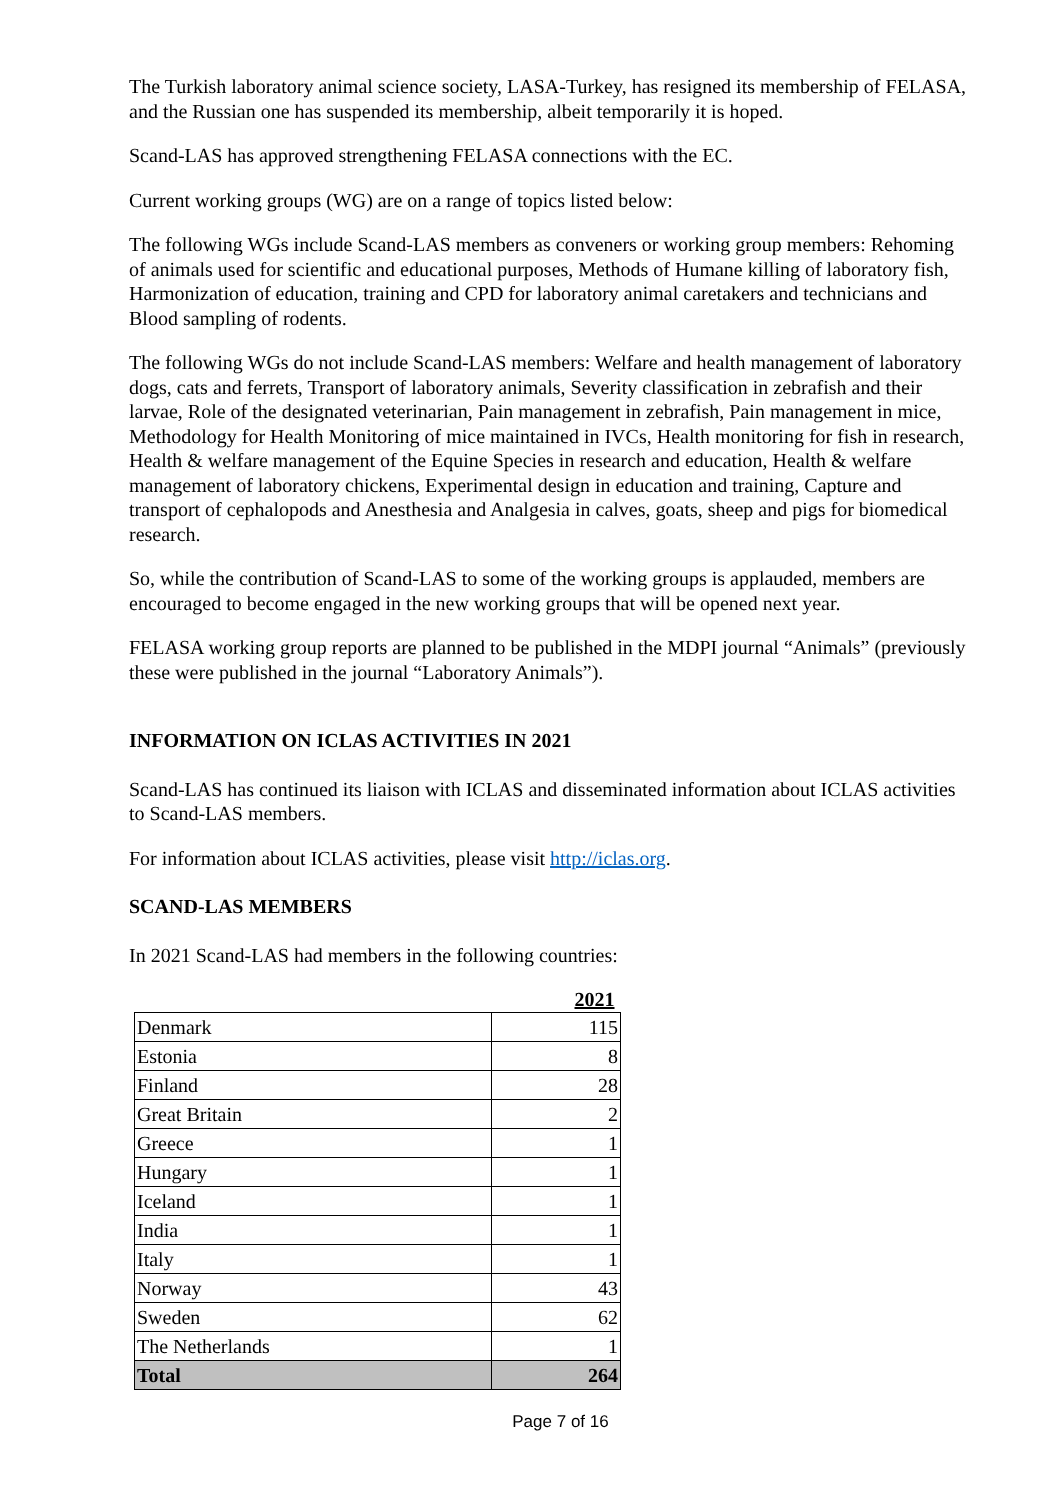The Turkish laboratory animal science society, LASA-Turkey, has resigned its membership of FELASA, and the Russian one has suspended its membership, albeit temporarily it is hoped.
Scand-LAS has approved strengthening FELASA connections with the EC.
Current working groups (WG) are on a range of topics listed below:
The following WGs include Scand-LAS members as conveners or working group members: Rehoming of animals used for scientific and educational purposes, Methods of Humane killing of laboratory fish, Harmonization of education, training and CPD for laboratory animal caretakers and technicians and Blood sampling of rodents.
The following WGs do not include Scand-LAS members: Welfare and health management of laboratory dogs, cats and ferrets, Transport of laboratory animals, Severity classification in zebrafish and their larvae, Role of the designated veterinarian, Pain management in zebrafish, Pain management in mice, Methodology for Health Monitoring of mice maintained in IVCs, Health monitoring for fish in research, Health & welfare management of the Equine Species in research and education, Health & welfare management of laboratory chickens, Experimental design in education and training, Capture and transport of cephalopods and Anesthesia and Analgesia in calves, goats, sheep and pigs for biomedical research.
So, while the contribution of Scand-LAS to some of the working groups is applauded, members are encouraged to become engaged in the new working groups that will be opened next year.
FELASA working group reports are planned to be published in the MDPI journal “Animals” (previously these were published in the journal “Laboratory Animals”).
INFORMATION ON ICLAS ACTIVITIES IN 2021
Scand-LAS has continued its liaison with ICLAS and disseminated information about ICLAS activities to Scand-LAS members.
For information about ICLAS activities, please visit http://iclas.org.
SCAND-LAS MEMBERS
In 2021 Scand-LAS had members in the following countries:
| | 2021 |
| --- | --- |
| Denmark | 115 |
| Estonia | 8 |
| Finland | 28 |
| Great Britain | 2 |
| Greece | 1 |
| Hungary | 1 |
| Iceland | 1 |
| India | 1 |
| Italy | 1 |
| Norway | 43 |
| Sweden | 62 |
| The Netherlands | 1 |
| Total | 264 |
Page 7 of 16